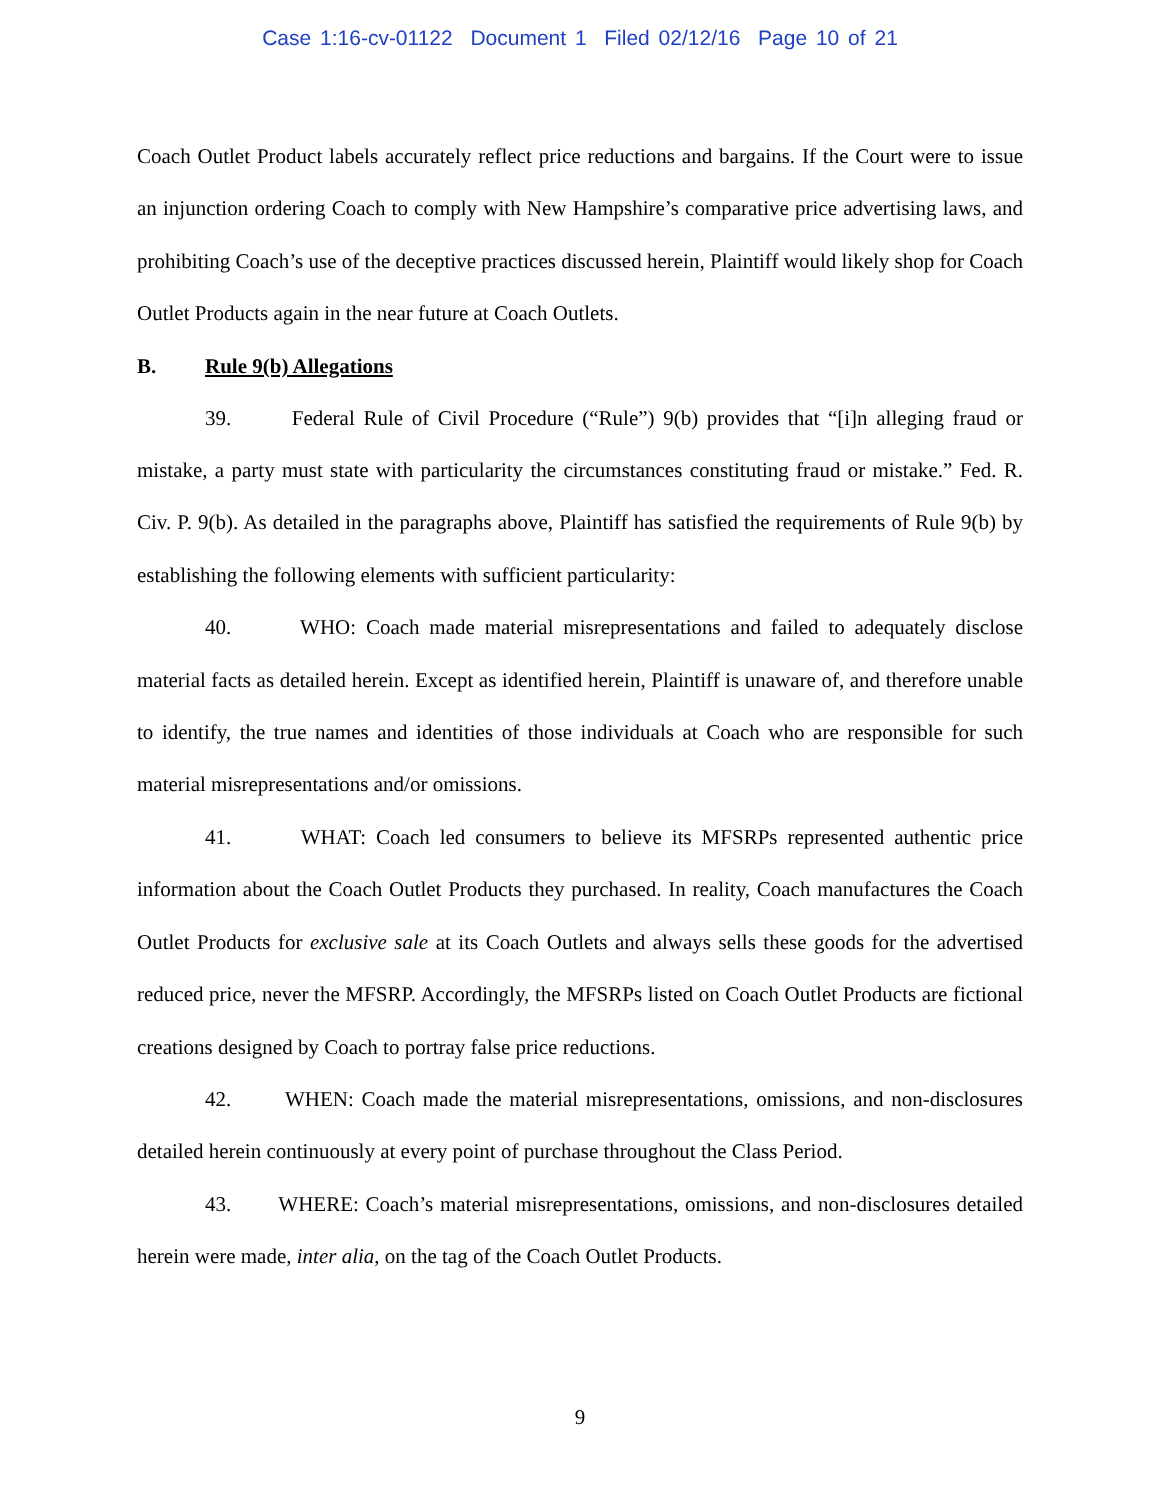Case 1:16-cv-01122 Document 1 Filed 02/12/16 Page 10 of 21
Coach Outlet Product labels accurately reflect price reductions and bargains. If the Court were to issue an injunction ordering Coach to comply with New Hampshire’s comparative price advertising laws, and prohibiting Coach’s use of the deceptive practices discussed herein, Plaintiff would likely shop for Coach Outlet Products again in the near future at Coach Outlets.
B. Rule 9(b) Allegations
39. Federal Rule of Civil Procedure (“Rule”) 9(b) provides that “[i]n alleging fraud or mistake, a party must state with particularity the circumstances constituting fraud or mistake.” Fed. R. Civ. P. 9(b). As detailed in the paragraphs above, Plaintiff has satisfied the requirements of Rule 9(b) by establishing the following elements with sufficient particularity:
40. WHO: Coach made material misrepresentations and failed to adequately disclose material facts as detailed herein. Except as identified herein, Plaintiff is unaware of, and therefore unable to identify, the true names and identities of those individuals at Coach who are responsible for such material misrepresentations and/or omissions.
41. WHAT: Coach led consumers to believe its MFSRPs represented authentic price information about the Coach Outlet Products they purchased. In reality, Coach manufactures the Coach Outlet Products for exclusive sale at its Coach Outlets and always sells these goods for the advertised reduced price, never the MFSRP. Accordingly, the MFSRPs listed on Coach Outlet Products are fictional creations designed by Coach to portray false price reductions.
42. WHEN: Coach made the material misrepresentations, omissions, and non-disclosures detailed herein continuously at every point of purchase throughout the Class Period.
43. WHERE: Coach’s material misrepresentations, omissions, and non-disclosures detailed herein were made, inter alia, on the tag of the Coach Outlet Products.
9